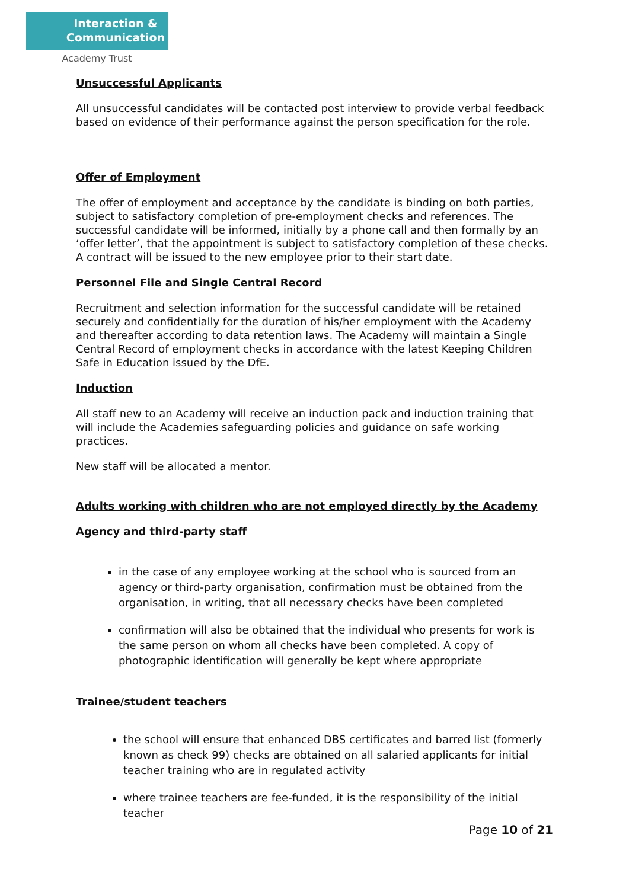Interaction &
Communication
Academy Trust
Unsuccessful Applicants
All unsuccessful candidates will be contacted post interview to provide verbal feedback based on evidence of their performance against the person specification for the role.
Offer of Employment
The offer of employment and acceptance by the candidate is binding on both parties, subject to satisfactory completion of pre-employment checks and references. The successful candidate will be informed, initially by a phone call and then formally by an ‘offer letter’, that the appointment is subject to satisfactory completion of these checks. A contract will be issued to the new employee prior to their start date.
Personnel File and Single Central Record
Recruitment and selection information for the successful candidate will be retained securely and confidentially for the duration of his/her employment with the Academy and thereafter according to data retention laws. The Academy will maintain a Single Central Record of employment checks in accordance with the latest Keeping Children Safe in Education issued by the DfE.
Induction
All staff new to an Academy will receive an induction pack and induction training that will include the Academies safeguarding policies and guidance on safe working practices.
New staff will be allocated a mentor.
Adults working with children who are not employed directly by the Academy
Agency and third-party staff
in the case of any employee working at the school who is sourced from an agency or third-party organisation, confirmation must be obtained from the organisation, in writing, that all necessary checks have been completed
confirmation will also be obtained that the individual who presents for work is the same person on whom all checks have been completed. A copy of photographic identification will generally be kept where appropriate
Trainee/student teachers
the school will ensure that enhanced DBS certificates and barred list (formerly known as check 99) checks are obtained on all salaried applicants for initial teacher training who are in regulated activity
where trainee teachers are fee-funded, it is the responsibility of the initial teacher
Page 10 of 21